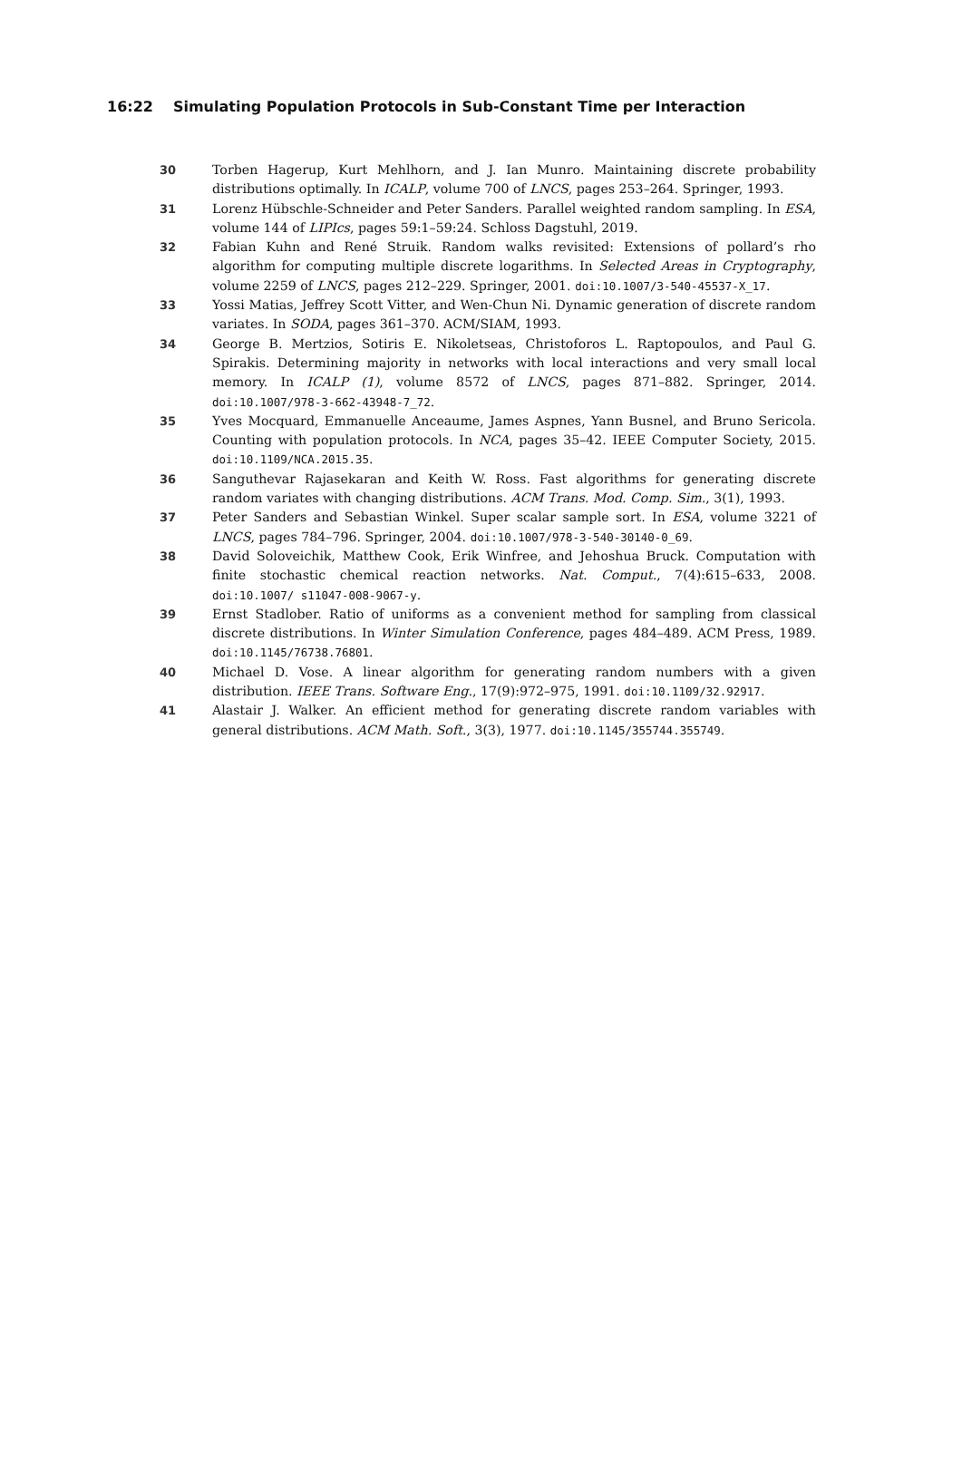16:22 Simulating Population Protocols in Sub-Constant Time per Interaction
30 Torben Hagerup, Kurt Mehlhorn, and J. Ian Munro. Maintaining discrete probability distributions optimally. In ICALP, volume 700 of LNCS, pages 253–264. Springer, 1993.
31 Lorenz Hübschle-Schneider and Peter Sanders. Parallel weighted random sampling. In ESA, volume 144 of LIPIcs, pages 59:1–59:24. Schloss Dagstuhl, 2019.
32 Fabian Kuhn and René Struik. Random walks revisited: Extensions of pollard’s rho algorithm for computing multiple discrete logarithms. In Selected Areas in Cryptography, volume 2259 of LNCS, pages 212–229. Springer, 2001. doi:10.1007/3-540-45537-X_17.
33 Yossi Matias, Jeffrey Scott Vitter, and Wen-Chun Ni. Dynamic generation of discrete random variates. In SODA, pages 361–370. ACM/SIAM, 1993.
34 George B. Mertzios, Sotiris E. Nikoletseas, Christoforos L. Raptopoulos, and Paul G. Spirakis. Determining majority in networks with local interactions and very small local memory. In ICALP (1), volume 8572 of LNCS, pages 871–882. Springer, 2014. doi:10.1007/978-3-662-43948-7_72.
35 Yves Mocquard, Emmanuelle Anceaume, James Aspnes, Yann Busnel, and Bruno Sericola. Counting with population protocols. In NCA, pages 35–42. IEEE Computer Society, 2015. doi:10.1109/NCA.2015.35.
36 Sanguthevar Rajasekaran and Keith W. Ross. Fast algorithms for generating discrete random variates with changing distributions. ACM Trans. Mod. Comp. Sim., 3(1), 1993.
37 Peter Sanders and Sebastian Winkel. Super scalar sample sort. In ESA, volume 3221 of LNCS, pages 784–796. Springer, 2004. doi:10.1007/978-3-540-30140-0_69.
38 David Soloveichik, Matthew Cook, Erik Winfree, and Jehoshua Bruck. Computation with finite stochastic chemical reaction networks. Nat. Comput., 7(4):615–633, 2008. doi:10.1007/ s11047-008-9067-y.
39 Ernst Stadlober. Ratio of uniforms as a convenient method for sampling from classical discrete distributions. In Winter Simulation Conference, pages 484–489. ACM Press, 1989. doi:10.1145/76738.76801.
40 Michael D. Vose. A linear algorithm for generating random numbers with a given distribution. IEEE Trans. Software Eng., 17(9):972–975, 1991. doi:10.1109/32.92917.
41 Alastair J. Walker. An efficient method for generating discrete random variables with general distributions. ACM Math. Soft., 3(3), 1977. doi:10.1145/355744.355749.